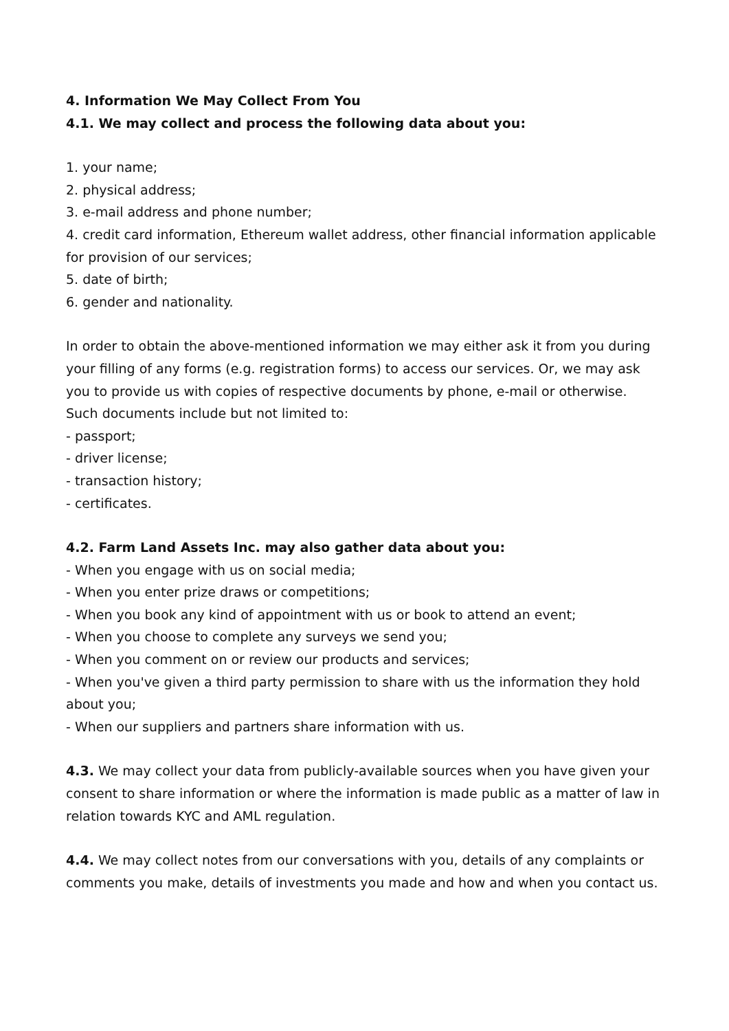4. Information We May Collect From You
4.1. We may collect and process the following data about you:
1. your name;
2. physical address;
3. e-mail address and phone number;
4. credit card information, Ethereum wallet address, other financial information applicable for provision of our services;
5. date of birth;
6. gender and nationality.
In order to obtain the above-mentioned information we may either ask it from you during your filling of any forms (e.g. registration forms) to access our services. Or, we may ask you to provide us with copies of respective documents by phone, e-mail or otherwise. Such documents include but not limited to:
- passport;
- driver license;
- transaction history;
- certificates.
4.2. Farm Land Assets Inc. may also gather data about you:
- When you engage with us on social media;
- When you enter prize draws or competitions;
- When you book any kind of appointment with us or book to attend an event;
- When you choose to complete any surveys we send you;
- When you comment on or review our products and services;
- When you've given a third party permission to share with us the information they hold about you;
- When our suppliers and partners share information with us.
4.3. We may collect your data from publicly-available sources when you have given your consent to share information or where the information is made public as a matter of law in relation towards KYC and AML regulation.
4.4. We may collect notes from our conversations with you, details of any complaints or comments you make, details of investments you made and how and when you contact us.